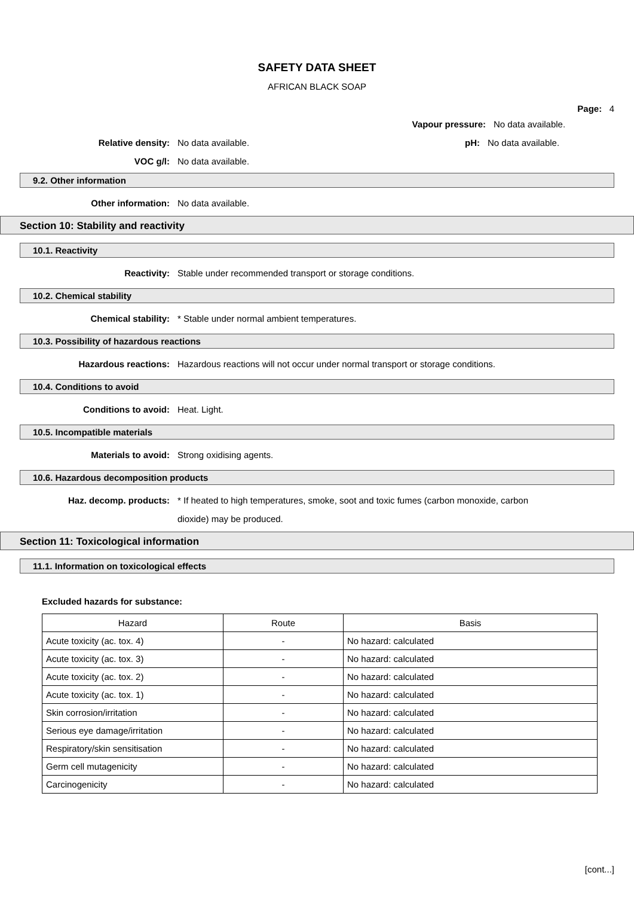SAFETY DATA SHEET
AFRICAN BLACK SOAP
Page: 4
Vapour pressure: No data available.
Relative density: No data available. pH: No data available.
VOC g/l: No data available.
9.2. Other information
Other information: No data available.
Section 10: Stability and reactivity
10.1. Reactivity
Reactivity:
Stable under recommended transport or storage conditions.
10.2. Chemical stability
Chemical stability:
* Stable under normal ambient temperatures.
10.3. Possibility of hazardous reactions
Hazardous reactions:
Hazardous reactions will not occur under normal transport or storage conditions.
10.4. Conditions to avoid
Conditions to avoid: Heat. Light.
10.5. Incompatible materials
Materials to avoid: Strong oxidising agents.
10.6. Hazardous decomposition products
Haz. decomp. products: * If heated to high temperatures, smoke, soot and toxic fumes (carbon monoxide, carbon dioxide) may be produced.
Section 11: Toxicological information
11.1. Information on toxicological effects
Excluded hazards for substance:
| Hazard | Route | Basis |
| --- | --- | --- |
| Acute toxicity (ac. tox. 4) | - | No hazard: calculated |
| Acute toxicity (ac. tox. 3) | - | No hazard: calculated |
| Acute toxicity (ac. tox. 2) | - | No hazard: calculated |
| Acute toxicity (ac. tox. 1) | - | No hazard: calculated |
| Skin corrosion/irritation | - | No hazard: calculated |
| Serious eye damage/irritation | - | No hazard: calculated |
| Respiratory/skin sensitisation | - | No hazard: calculated |
| Germ cell mutagenicity | - | No hazard: calculated |
| Carcinogenicity | - | No hazard: calculated |
[cont...]